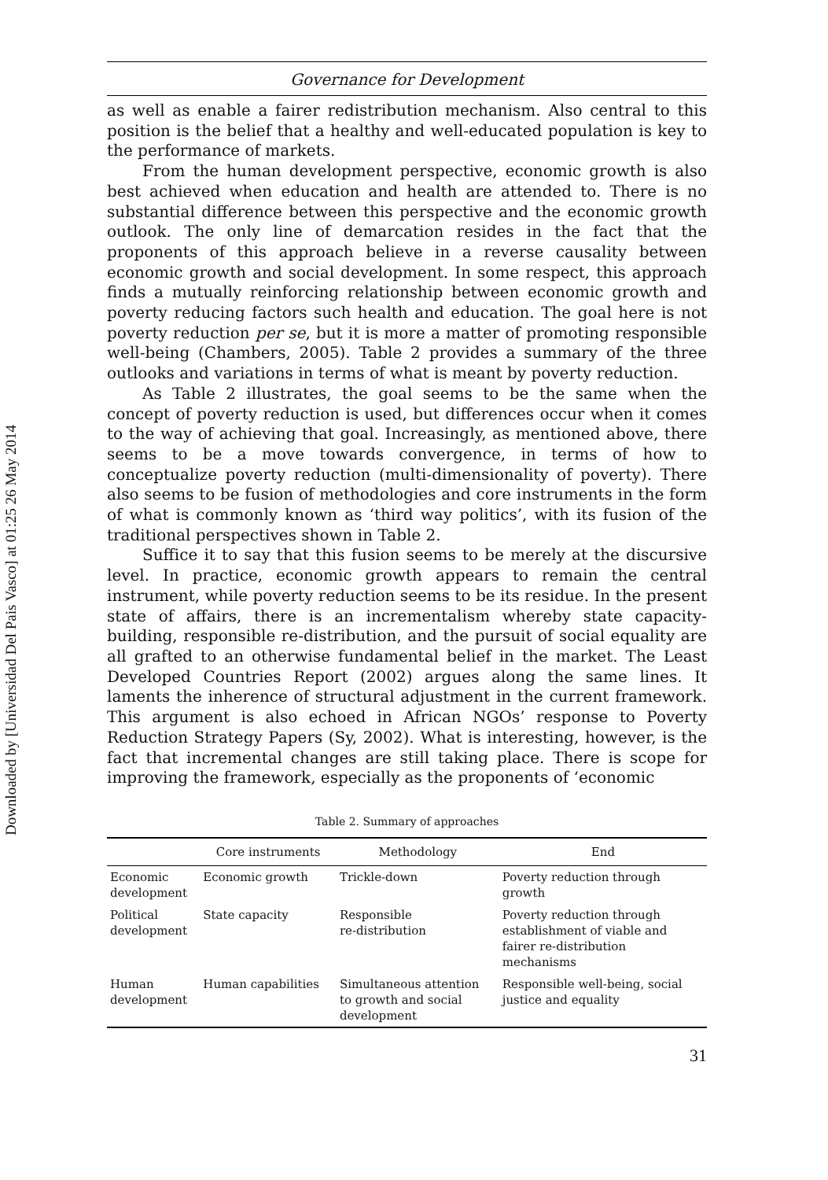Downloaded by [Universidad Del Pais Vasco] at 01:25 26 May 2014
Governance for Development
as well as enable a fairer redistribution mechanism. Also central to this position is the belief that a healthy and well-educated population is key to the performance of markets.
From the human development perspective, economic growth is also best achieved when education and health are attended to. There is no substantial difference between this perspective and the economic growth outlook. The only line of demarcation resides in the fact that the proponents of this approach believe in a reverse causality between economic growth and social development. In some respect, this approach finds a mutually reinforcing relationship between economic growth and poverty reducing factors such health and education. The goal here is not poverty reduction per se, but it is more a matter of promoting responsible well-being (Chambers, 2005). Table 2 provides a summary of the three outlooks and variations in terms of what is meant by poverty reduction.
As Table 2 illustrates, the goal seems to be the same when the concept of poverty reduction is used, but differences occur when it comes to the way of achieving that goal. Increasingly, as mentioned above, there seems to be a move towards convergence, in terms of how to conceptualize poverty reduction (multi-dimensionality of poverty). There also seems to be fusion of methodologies and core instruments in the form of what is commonly known as ‘third way politics’, with its fusion of the traditional perspectives shown in Table 2.
Suffice it to say that this fusion seems to be merely at the discursive level. In practice, economic growth appears to remain the central instrument, while poverty reduction seems to be its residue. In the present state of affairs, there is an incrementalism whereby state capacity-building, responsible re-distribution, and the pursuit of social equality are all grafted to an otherwise fundamental belief in the market. The Least Developed Countries Report (2002) argues along the same lines. It laments the inherence of structural adjustment in the current framework. This argument is also echoed in African NGOs’ response to Poverty Reduction Strategy Papers (Sy, 2002). What is interesting, however, is the fact that incremental changes are still taking place. There is scope for improving the framework, especially as the proponents of ‘economic
Table 2. Summary of approaches
| | Core instruments | Methodology | End |
| --- | --- | --- | --- |
| Economic development | Economic growth | Trickle-down | Poverty reduction through growth |
| Political development | State capacity | Responsible re-distribution | Poverty reduction through establishment of viable and fairer re-distribution mechanisms |
| Human development | Human capabilities | Simultaneous attention to growth and social development | Responsible well-being, social justice and equality |
31